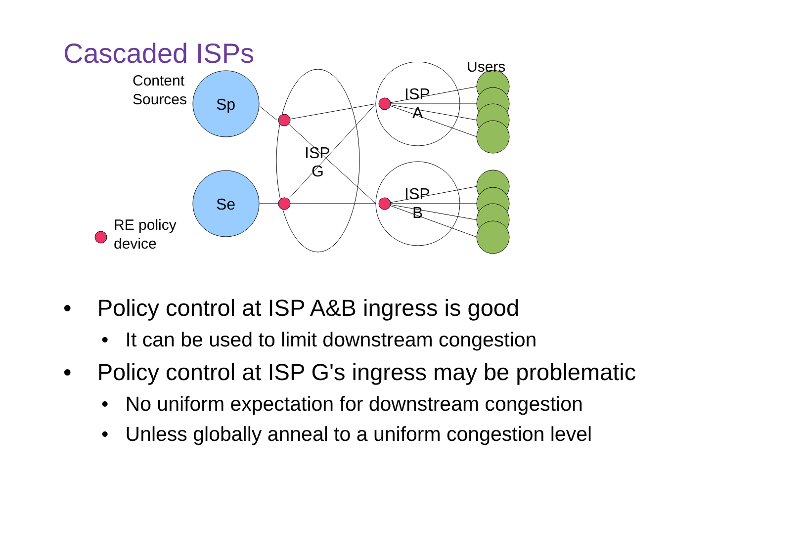Cascaded ISPs
Sp
Se
Content
Sources
Users
ISP
G
ISP
A
ISP
B
RE policy
device
• Policy control at ISP A&B ingress is good
• It can be used to limit downstream congestion
• Policy control at ISP G's ingress may be problematic
• No uniform expectation for downstream congestion
• Unless globally anneal to a uniform congestion level